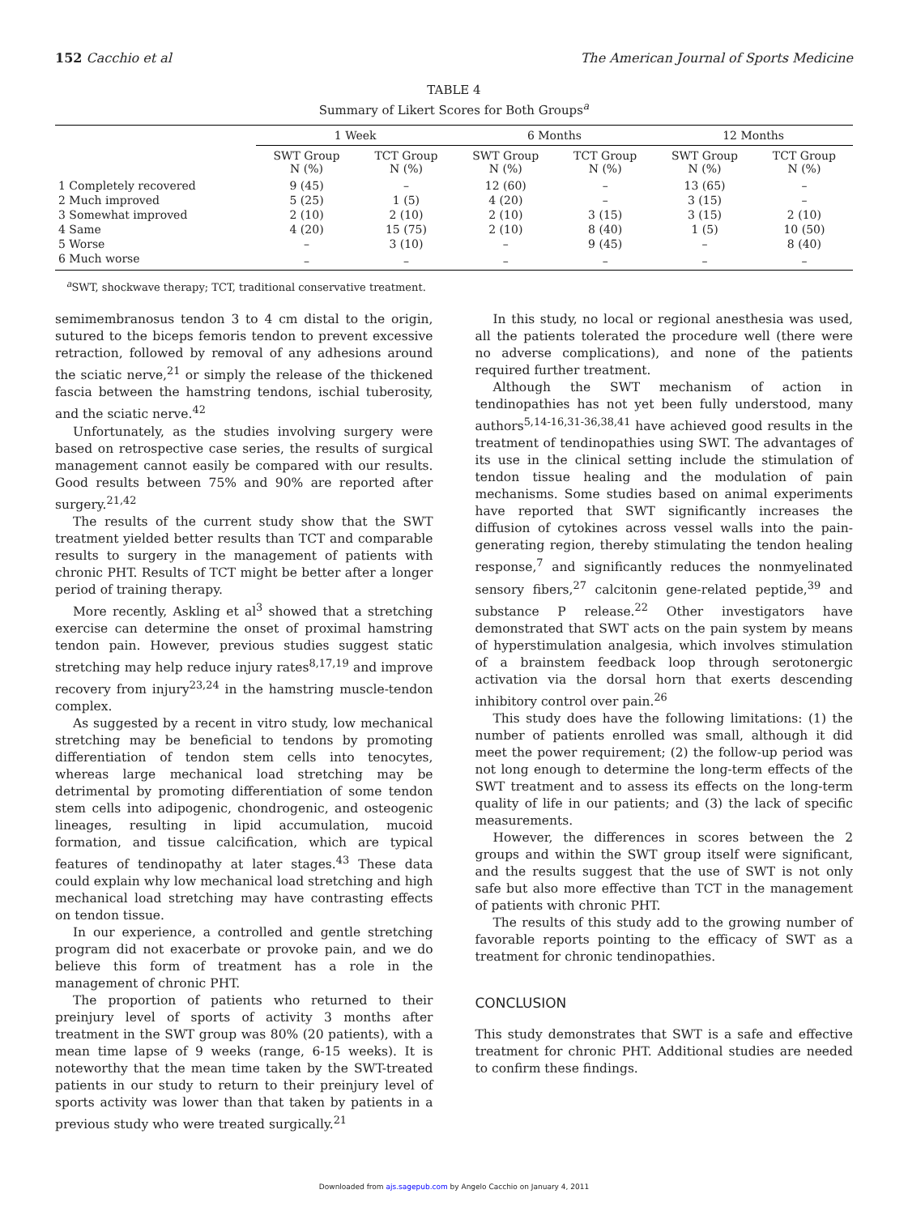152 Cacchio et al The American Journal of Sports Medicine
TABLE 4
Summary of Likert Scores for Both Groups<sup>a</sup>
| | 1 Week | | 6 Months | | 12 Months | |
| --- | --- | --- | --- | --- | --- | --- |
| | SWT Group N (%) | TCT Group N (%) | SWT Group N (%) | TCT Group N (%) | SWT Group N (%) | TCT Group N (%) |
| 1 Completely recovered | 9 (45) | – | 12 (60) | – | 13 (65) | – |
| 2 Much improved | 5 (25) | 1 (5) | 4 (20) | – | 3 (15) | – |
| 3 Somewhat improved | 2 (10) | 2 (10) | 2 (10) | 3 (15) | 3 (15) | 2 (10) |
| 4 Same | 4 (20) | 15 (75) | 2 (10) | 8 (40) | 1 (5) | 10 (50) |
| 5 Worse | – | 3 (10) | – | 9 (45) | – | 8 (40) |
| 6 Much worse | – | – | – | – | – | – |
<sup>a</sup> SWT, shockwave therapy; TCT, traditional conservative treatment.
semimembranosus tendon 3 to 4 cm distal to the origin, sutured to the biceps femoris tendon to prevent excessive retraction, followed by removal of any adhesions around the sciatic nerve,<sup>21</sup> or simply the release of the thickened fascia between the hamstring tendons, ischial tuberosity, and the sciatic nerve.<sup>42</sup>
Unfortunately, as the studies involving surgery were based on retrospective case series, the results of surgical management cannot easily be compared with our results. Good results between 75% and 90% are reported after surgery.<sup>21,42</sup>
The results of the current study show that the SWT treatment yielded better results than TCT and comparable results to surgery in the management of patients with chronic PHT. Results of TCT might be better after a longer period of training therapy.
More recently, Askling et al<sup>3</sup> showed that a stretching exercise can determine the onset of proximal hamstring tendon pain. However, previous studies suggest static stretching may help reduce injury rates<sup>8,17,19</sup> and improve recovery from injury<sup>23,24</sup> in the hamstring muscle-tendon complex.
As suggested by a recent in vitro study, low mechanical stretching may be beneficial to tendons by promoting differentiation of tendon stem cells into tenocytes, whereas large mechanical load stretching may be detrimental by promoting differentiation of some tendon stem cells into adipogenic, chondrogenic, and osteogenic lineages, resulting in lipid accumulation, mucoid formation, and tissue calcification, which are typical features of tendinopathy at later stages.<sup>43</sup> These data could explain why low mechanical load stretching and high mechanical load stretching may have contrasting effects on tendon tissue.
In our experience, a controlled and gentle stretching program did not exacerbate or provoke pain, and we do believe this form of treatment has a role in the management of chronic PHT.
The proportion of patients who returned to their preinjury level of sports of activity 3 months after treatment in the SWT group was 80% (20 patients), with a mean time lapse of 9 weeks (range, 6-15 weeks). It is noteworthy that the mean time taken by the SWT-treated patients in our study to return to their preinjury level of sports activity was lower than that taken by patients in a previous study who were treated surgically.<sup>21</sup>
In this study, no local or regional anesthesia was used, all the patients tolerated the procedure well (there were no adverse complications), and none of the patients required further treatment.
Although the SWT mechanism of action in tendinopathies has not yet been fully understood, many authors<sup>5,14-16,31-36,38,41</sup> have achieved good results in the treatment of tendinopathies using SWT. The advantages of its use in the clinical setting include the stimulation of tendon tissue healing and the modulation of pain mechanisms. Some studies based on animal experiments have reported that SWT significantly increases the diffusion of cytokines across vessel walls into the pain-generating region, thereby stimulating the tendon healing response,<sup>7</sup> and significantly reduces the nonmyelinated sensory fibers,<sup>27</sup> calcitonin gene-related peptide,<sup>39</sup> and substance P release.<sup>22</sup> Other investigators have demonstrated that SWT acts on the pain system by means of hyperstimulation analgesia, which involves stimulation of a brainstem feedback loop through serotonergic activation via the dorsal horn that exerts descending inhibitory control over pain.<sup>26</sup>
This study does have the following limitations: (1) the number of patients enrolled was small, although it did meet the power requirement; (2) the follow-up period was not long enough to determine the long-term effects of the SWT treatment and to assess its effects on the long-term quality of life in our patients; and (3) the lack of specific measurements.
However, the differences in scores between the 2 groups and within the SWT group itself were significant, and the results suggest that the use of SWT is not only safe but also more effective than TCT in the management of patients with chronic PHT.
The results of this study add to the growing number of favorable reports pointing to the efficacy of SWT as a treatment for chronic tendinopathies.
CONCLUSION
This study demonstrates that SWT is a safe and effective treatment for chronic PHT. Additional studies are needed to confirm these findings.
Downloaded from ajs.sagepub.com by Angelo Cacchio on January 4, 2011